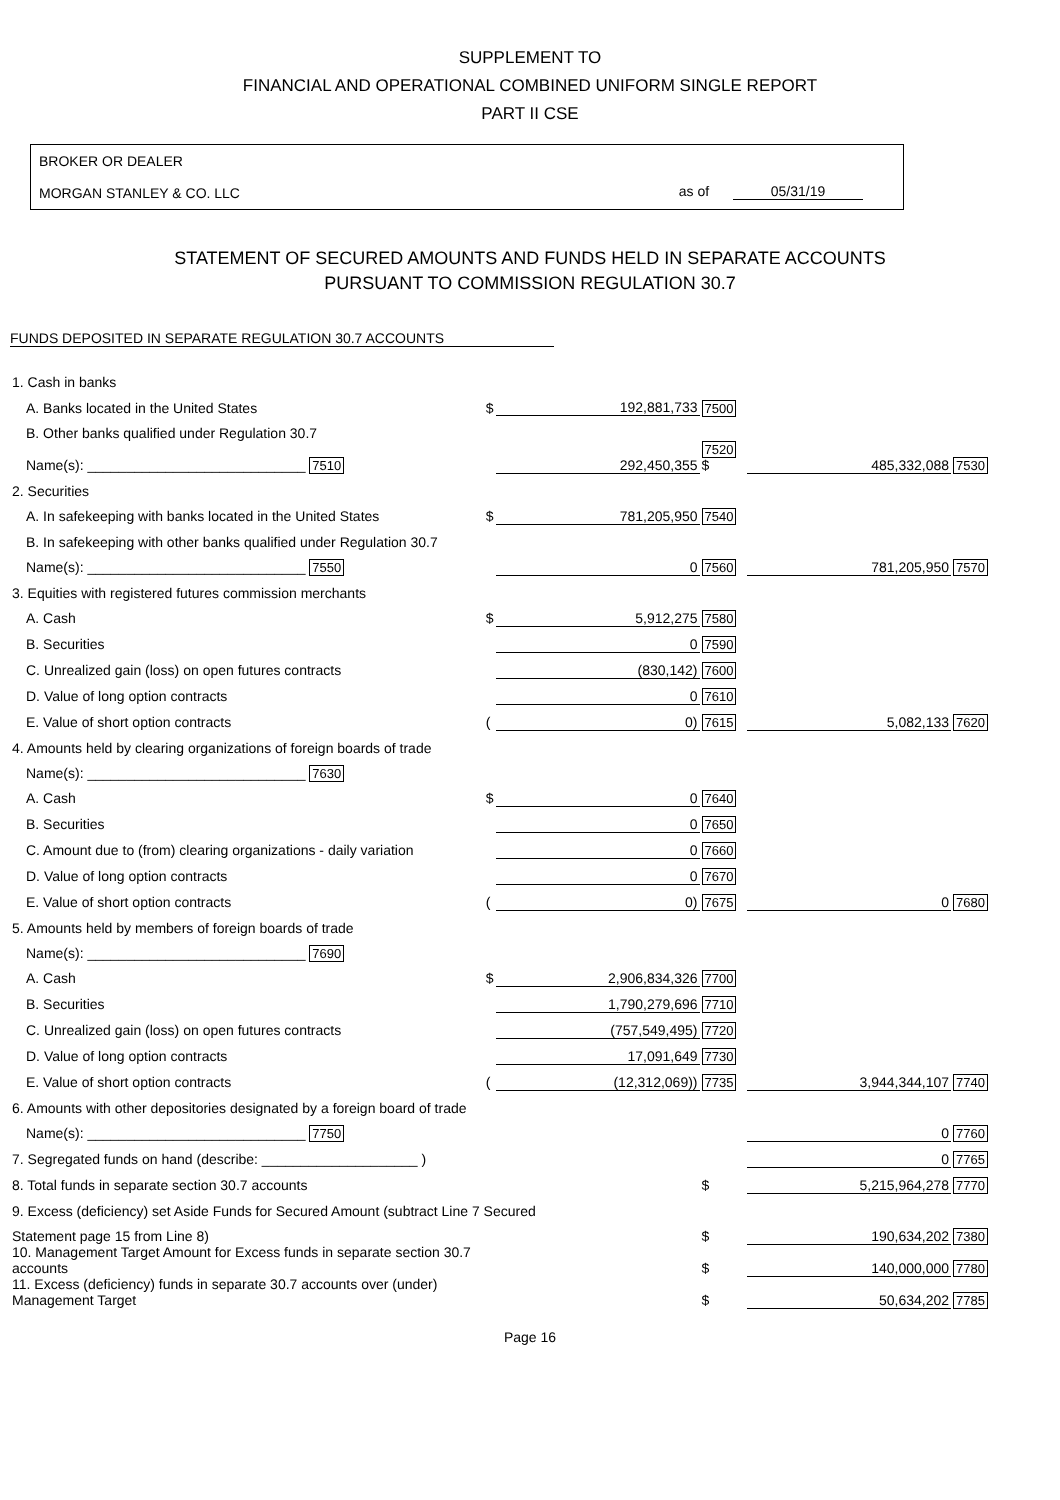SUPPLEMENT TO
FINANCIAL AND OPERATIONAL COMBINED UNIFORM SINGLE REPORT
PART II CSE
BROKER OR DEALER
MORGAN STANLEY & CO. LLC
as of 05/31/19
STATEMENT OF SECURED AMOUNTS AND FUNDS HELD IN SEPARATE ACCOUNTS
PURSUANT TO COMMISSION REGULATION 30.7
FUNDS DEPOSITED IN SEPARATE REGULATION 30.7 ACCOUNTS
| 1. Cash in banks | | | | | |
| A. Banks located in the United States | $ | 192,881,733 | 7500 | | |
| B. Other banks qualified under Regulation 30.7 | | | | | |
| Name(s): ____________________________ 7510 | | 292,450,355 | 7520 $ | 485,332,088 | 7530 |
| 2. Securities | | | | | |
| A. In safekeeping with banks located in the United States | $ | 781,205,950 | 7540 | | |
| B. In safekeeping with other banks qualified under Regulation 30.7 | | | | | |
| Name(s): ____________________________ 7550 | | 0 | 7560 | 781,205,950 | 7570 |
| 3. Equities with registered futures commission merchants | | | | | |
| A. Cash | $ | 5,912,275 | 7580 | | |
| B. Securities | | 0 | 7590 | | |
| C. Unrealized gain (loss) on open futures contracts | | (830,142) | 7600 | | |
| D. Value of long option contracts | | 0 | 7610 | | |
| E. Value of short option contracts | ( | 0) | 7615 | 5,082,133 | 7620 |
| 4. Amounts held by clearing organizations of foreign boards of trade | | | | | |
| Name(s): ____________________________ 7630 | | | | | |
| A. Cash | $ | 0 | 7640 | | |
| B. Securities | | 0 | 7650 | | |
| C. Amount due to (from) clearing organizations - daily variation | | 0 | 7660 | | |
| D. Value of long option contracts | | 0 | 7670 | | |
| E. Value of short option contracts | ( | 0) | 7675 | 0 | 7680 |
| 5. Amounts held by members of foreign boards of trade | | | | | |
| Name(s): ____________________________ 7690 | | | | | |
| A. Cash | $ | 2,906,834,326 | 7700 | | |
| B. Securities | | 1,790,279,696 | 7710 | | |
| C. Unrealized gain (loss) on open futures contracts | | (757,549,495) | 7720 | | |
| D. Value of long option contracts | | 17,091,649 | 7730 | | |
| E. Value of short option contracts | ( | (12,312,069)) | 7735 | 3,944,344,107 | 7740 |
| 6. Amounts with other depositories designated by a foreign board of trade | | | | | |
| Name(s): ____________________________ 7750 | | | | 0 | 7760 |
| 7. Segregated funds on hand (describe: ____________________ ) | | | | 0 | 7765 |
| 8. Total funds in separate section 30.7 accounts | | | $ | 5,215,964,278 | 7770 |
| 9. Excess (deficiency) set Aside Funds for Secured Amount (subtract Line 7 Secured | | | | | |
| Statement page 15 from Line 8) | | | $ | 190,634,202 | 7380 |
| 10. Management Target Amount for Excess funds in separate section 30.7 accounts | | | $ | 140,000,000 | 7780 |
| 11. Excess (deficiency) funds in separate 30.7 accounts over (under) Management Target | | | $ | 50,634,202 | 7785 |
Page 16